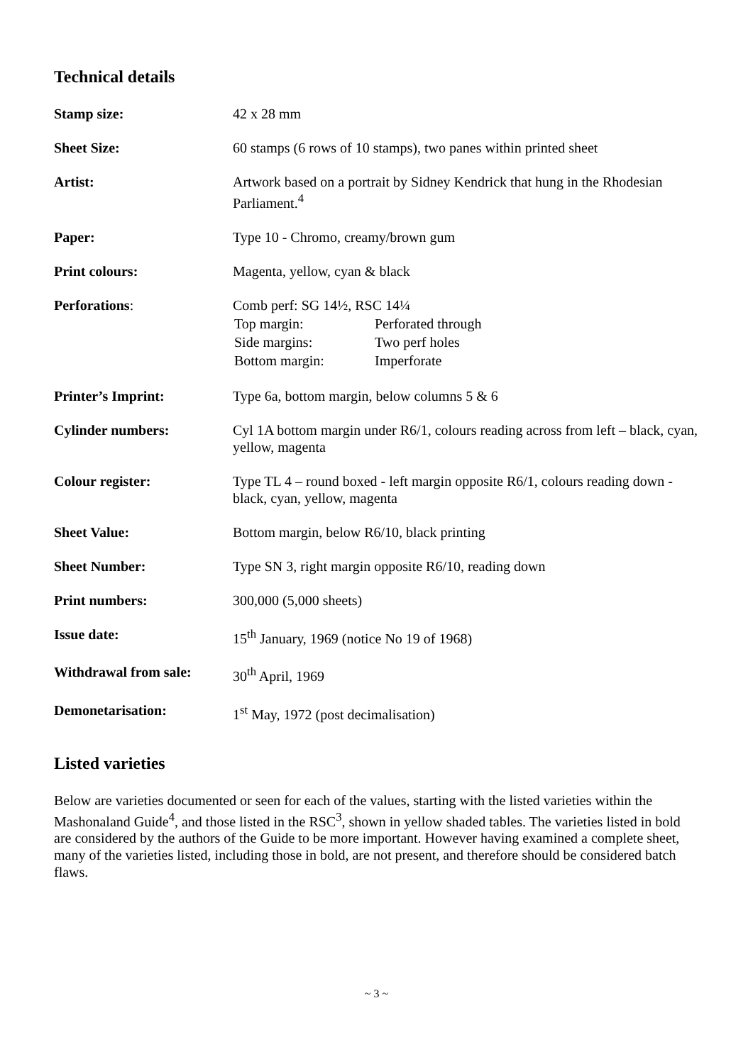Technical details
| Stamp size: | 42 x 28 mm |
| Sheet Size: | 60 stamps (6 rows of 10 stamps), two panes within printed sheet |
| Artist: | Artwork based on a portrait by Sidney Kendrick that hung in the Rhodesian Parliament.<sup>4</sup> |
| Paper: | Type 10 - Chromo, creamy/brown gum |
| Print colours: | Magenta, yellow, cyan & black |
| Perforations : | Comb perf: SG 14½, RSC 14¼ / Top margin: / Perforated through / / Side margins: / Two perf holes / / Bottom margin: / Imperforate / |
| Printer’s Imprint: | Type 6a, bottom margin, below columns 5 & 6 |
| Cylinder numbers: | Cyl 1A bottom margin under R6/1, colours reading across from left – black, cyan, yellow, magenta |
| Colour register: | Type TL 4 – round boxed - left margin opposite R6/1, colours reading down - black, cyan, yellow, magenta |
| Sheet Value: | Bottom margin, below R6/10, black printing |
| Sheet Number: | Type SN 3, right margin opposite R6/10, reading down |
| Print numbers: | 300,000 (5,000 sheets) |
| Issue date: | 15<sup>th</sup> January, 1969 (notice No 19 of 1968) |
| Withdrawal from sale: | 30<sup>th</sup> April, 1969 |
| Demonetarisation: | 1<sup>st</sup> May, 1972 (post decimalisation) |
Listed varieties
Below are varieties documented or seen for each of the values, starting with the listed varieties within the Mashonaland Guide<sup>4</sup>, and those listed in the RSC<sup>3</sup>, shown in yellow shaded tables. The varieties listed in bold are considered by the authors of the Guide to be more important. However having examined a complete sheet, many of the varieties listed, including those in bold, are not present, and therefore should be considered batch flaws.
~ 3 ~